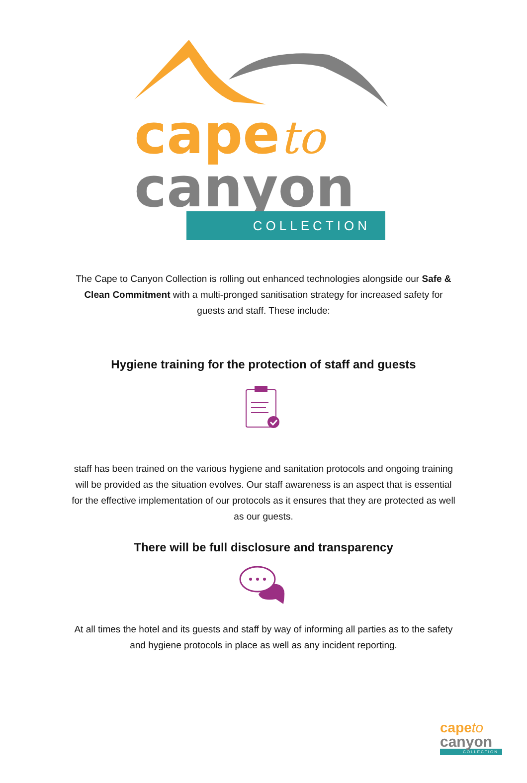capeto
canyon
COLLECTION
The Cape to Canyon Collection is rolling out enhanced technologies alongside our Safe & Clean Commitment with a multi-pronged sanitisation strategy for increased safety for guests and staff. These include:
Hygiene training for the protection of staff and guests
staff has been trained on the various hygiene and sanitation protocols and ongoing training will be provided as the situation evolves. Our staff awareness is an aspect that is essential for the effective implementation of our protocols as it ensures that they are protected as well as our guests.
There will be full disclosure and transparency
At all times the hotel and its guests and staff by way of informing all parties as to the safety and hygiene protocols in place as well as any incident reporting.
capeto
canyon
COLLECTION